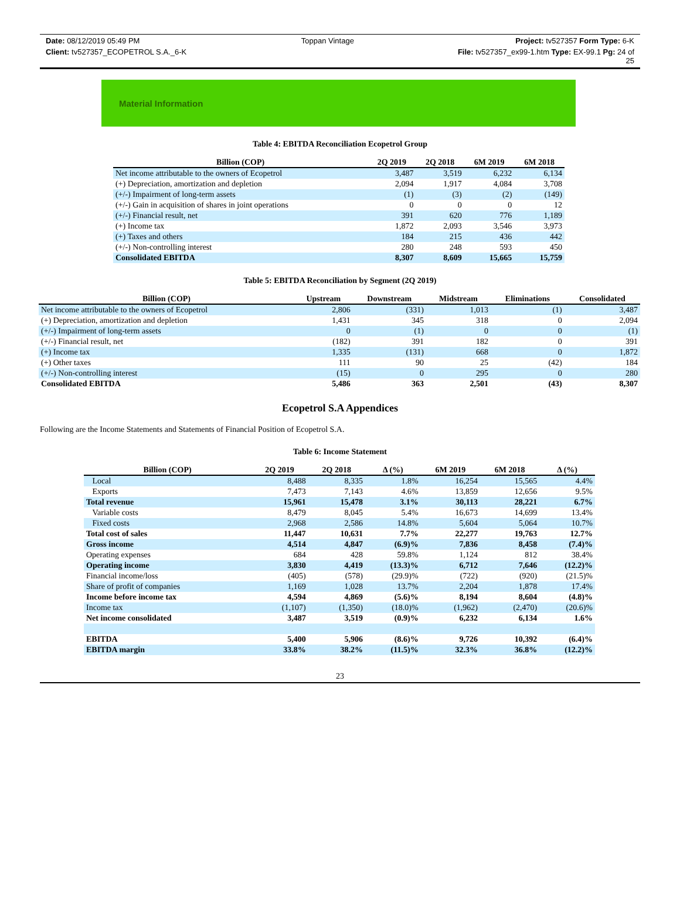Date: 08/12/2019 05:49 PM Toppan Vintage Project: tv527357 Form Type: 6-K
Client: tv527357_ECOPETROL S.A._6-K File: tv527357_ex99-1.htm Type: EX-99.1 Pg: 24 of
25
Material Information
Table 4: EBITDA Reconciliation Ecopetrol Group
| Billion (COP) | 2Q 2019 | 2Q 2018 | 6M 2019 | 6M 2018 |
| --- | --- | --- | --- | --- |
| Net income attributable to the owners of Ecopetrol | 3,487 | 3,519 | 6,232 | 6,134 |
| (+) Depreciation, amortization and depletion | 2,094 | 1,917 | 4,084 | 3,708 |
| (+/-) Impairment of long-term assets | (1) | (3) | (2) | (149) |
| (+/-) Gain in acquisition of shares in joint operations | 0 | 0 | 0 | 12 |
| (+/-) Financial result, net | 391 | 620 | 776 | 1,189 |
| (+) Income tax | 1,872 | 2,093 | 3,546 | 3,973 |
| (+) Taxes and others | 184 | 215 | 436 | 442 |
| (+/-) Non-controlling interest | 280 | 248 | 593 | 450 |
| Consolidated EBITDA | 8,307 | 8,609 | 15,665 | 15,759 |
Table 5: EBITDA Reconciliation by Segment (2Q 2019)
| Billion (COP) | Upstream | Downstream | Midstream | Eliminations | Consolidated |
| --- | --- | --- | --- | --- | --- |
| Net income attributable to the owners of Ecopetrol | 2,806 | (331) | 1,013 | (1) | 3,487 |
| (+) Depreciation, amortization and depletion | 1,431 | 345 | 318 | 0 | 2,094 |
| (+/-) Impairment of long-term assets | 0 | (1) | 0 | 0 | (1) |
| (+/-) Financial result, net | (182) | 391 | 182 | 0 | 391 |
| (+) Income tax | 1,335 | (131) | 668 | 0 | 1,872 |
| (+) Other taxes | 111 | 90 | 25 | (42) | 184 |
| (+/-) Non-controlling interest | (15) | 0 | 295 | 0 | 280 |
| Consolidated EBITDA | 5,486 | 363 | 2,501 | (43) | 8,307 |
Ecopetrol S.A Appendices
Following are the Income Statements and Statements of Financial Position of Ecopetrol S.A.
Table 6: Income Statement
| Billion (COP) | 2Q 2019 | 2Q 2018 | Δ (%) | 6M 2019 | 6M 2018 | Δ (%) |
| --- | --- | --- | --- | --- | --- | --- |
| Local | 8,488 | 8,335 | 1.8% | 16,254 | 15,565 | 4.4% |
| Exports | 7,473 | 7,143 | 4.6% | 13,859 | 12,656 | 9.5% |
| Total revenue | 15,961 | 15,478 | 3.1% | 30,113 | 28,221 | 6.7% |
| Variable costs | 8,479 | 8,045 | 5.4% | 16,673 | 14,699 | 13.4% |
| Fixed costs | 2,968 | 2,586 | 14.8% | 5,604 | 5,064 | 10.7% |
| Total cost of sales | 11,447 | 10,631 | 7.7% | 22,277 | 19,763 | 12.7% |
| Gross income | 4,514 | 4,847 | (6.9)% | 7,836 | 8,458 | (7.4)% |
| Operating expenses | 684 | 428 | 59.8% | 1,124 | 812 | 38.4% |
| Operating income | 3,830 | 4,419 | (13.3)% | 6,712 | 7,646 | (12.2)% |
| Financial income/loss | (405) | (578) | (29.9)% | (722) | (920) | (21.5)% |
| Share of profit of companies | 1,169 | 1,028 | 13.7% | 2,204 | 1,878 | 17.4% |
| Income before income tax | 4,594 | 4,869 | (5.6)% | 8,194 | 8,604 | (4.8)% |
| Income tax | (1,107) | (1,350) | (18.0)% | (1,962) | (2,470) | (20.6)% |
| Net income consolidated | 3,487 | 3,519 | (0.9)% | 6,232 | 6,134 | 1.6% |
| EBITDA | 5,400 | 5,906 | (8.6)% | 9,726 | 10,392 | (6.4)% |
| EBITDA margin | 33.8% | 38.2% | (11.5)% | 32.3% | 36.8% | (12.2)% |
23